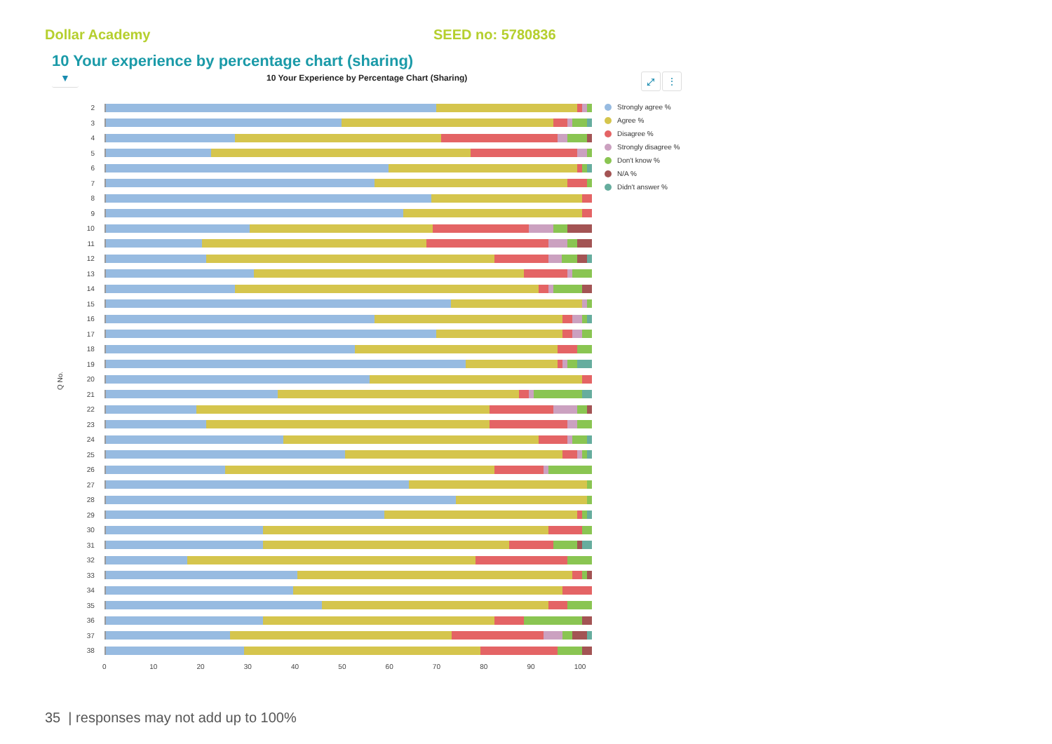Dollar Academy SEED no: 5780836
10 Your experience by percentage chart (sharing)
▼
10 Your Experience by Percentage Chart (Sharing)
⤢ ⋮
Q No.
2
3
4
5
6
7
8
9
10
11
12
13
14
15
16
17
18
19
20
21
22
23
24
25
26
27
28
29
30
31
32
33
34
35
36
37
38
0 10 20 30 40 50 60 70 80 90 100
Strongly agree %
Agree %
Disagree %
Strongly disagree %
Don't know %
N/A %
Didn't answer %
35 | responses may not add up to 100%